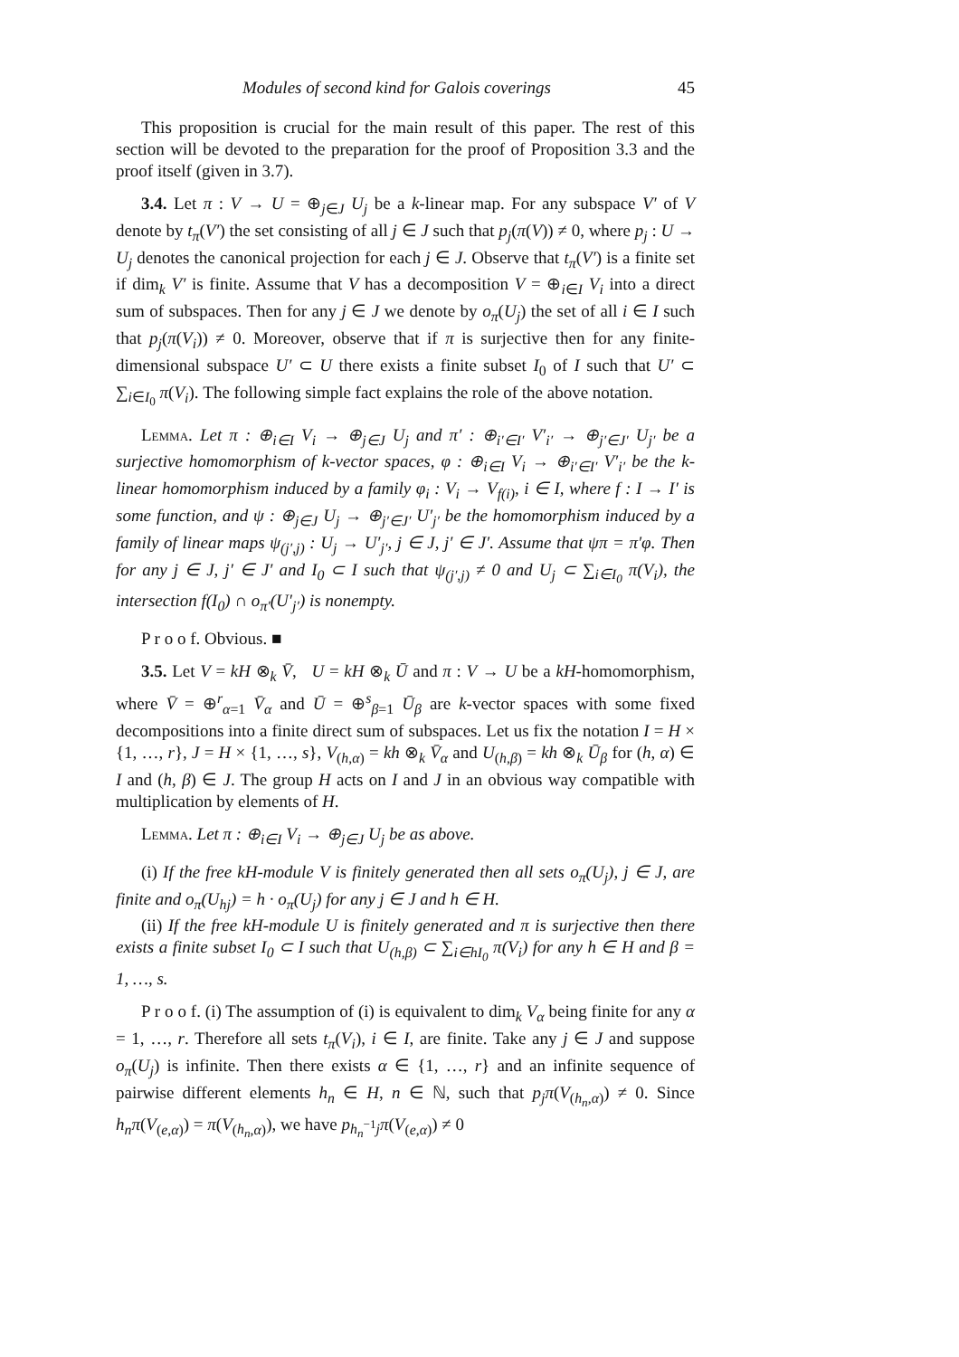Modules of second kind for Galois coverings 45
This proposition is crucial for the main result of this paper. The rest of this section will be devoted to the preparation for the proof of Proposition 3.3 and the proof itself (given in 3.7).
3.4. Let π : V → U = ⊕<sub>j∈J</sub> U<sub>j</sub> be a k-linear map. For any subspace V′ of V denote by t<sub>π</sub>(V′) the set consisting of all j ∈ J such that p<sub>j</sub>(π(V)) ≠ 0, where p<sub>j</sub> : U → U<sub>j</sub> denotes the canonical projection for each j ∈ J. Observe that t<sub>π</sub>(V′) is a finite set if dim<sub>k</sub> V′ is finite. Assume that V has a decomposition V = ⊕<sub>i∈I</sub> V<sub>i</sub> into a direct sum of subspaces. Then for any j ∈ J we denote by o<sub>π</sub>(U<sub>j</sub>) the set of all i ∈ I such that p<sub>j</sub>(π(V<sub>i</sub>)) ≠ 0. Moreover, observe that if π is surjective then for any finite-dimensional subspace U′ ⊂ U there exists a finite subset I<sub>0</sub> of I such that U′ ⊂ ∑<sub>i∈I<sub>0</sub></sub> π(V<sub>i</sub>). The following simple fact explains the role of the above notation.
Lemma. Let π : ⊕<sub>i∈I</sub> V<sub>i</sub> → ⊕<sub>j∈J</sub> U<sub>j</sub> and π′ : ⊕<sub>i′∈I′</sub> V′<sub>i′</sub> → ⊕<sub>j′∈J′</sub> U<sub>j′</sub> be a surjective homomorphism of k-vector spaces, φ : ⊕<sub>i∈I</sub> V<sub>i</sub> → ⊕<sub>i′∈I′</sub> V′<sub>i′</sub> be the k-linear homomorphism induced by a family φ<sub>i</sub> : V<sub>i</sub> → V<sub>f(i)</sub>, i ∈ I, where f : I → I′ is some function, and ψ : ⊕<sub>j∈J</sub> U<sub>j</sub> → ⊕<sub>j′∈J′</sub> U′<sub>j′</sub> be the homomorphism induced by a family of linear maps ψ<sub>(j′,j)</sub> : U<sub>j</sub> → U′<sub>j′</sub>, j ∈ J, j′ ∈ J′. Assume that ψπ = π′φ. Then for any j ∈ J, j′ ∈ J′ and I<sub>0</sub> ⊂ I such that ψ<sub>(j′,j)</sub> ≠ 0 and U<sub>j</sub> ⊂ ∑<sub>i∈I<sub>0</sub></sub> π(V<sub>i</sub>), the intersection f(I<sub>0</sub>) ∩ o<sub>π′</sub>(U′<sub>j′</sub>) is nonempty.
P r o o f. Obvious. ■
3.5. Let V = kH ⊗<sub>k</sub> V̄, U = kH ⊗<sub>k</sub> Ū and π : V → U be a kH-homomorphism, where V̄ = ⊕<sup>r</sup><sub>α=1</sub> V̄<sub>α</sub> and Ū = ⊕<sup>s</sup><sub>β=1</sub> Ū<sub>β</sub> are k-vector spaces with some fixed decompositions into a finite direct sum of subspaces. Let us fix the notation I = H × {1, …, r}, J = H × {1, …, s}, V<sub>(h,α)</sub> = kh ⊗<sub>k</sub> V̄<sub>α</sub> and U<sub>(h,β)</sub> = kh ⊗<sub>k</sub> Ū<sub>β</sub> for (h, α) ∈ I and (h, β) ∈ J. The group H acts on I and J in an obvious way compatible with multiplication by elements of H.
Lemma. Let π : ⊕<sub>i∈I</sub> V<sub>i</sub> → ⊕<sub>j∈J</sub> U<sub>j</sub> be as above.
(i) If the free kH-module V is finitely generated then all sets o<sub>π</sub>(U<sub>j</sub>), j ∈ J, are finite and o<sub>π</sub>(U<sub>hj</sub>) = h · o<sub>π</sub>(U<sub>j</sub>) for any j ∈ J and h ∈ H.
(ii) If the free kH-module U is finitely generated and π is surjective then there exists a finite subset I<sub>0</sub> ⊂ I such that U<sub>(h,β)</sub> ⊂ ∑<sub>i∈hI<sub>0</sub></sub> π(V<sub>i</sub>) for any h ∈ H and β = 1, …, s.
P r o o f. (i) The assumption of (i) is equivalent to dim<sub>k</sub> V<sub>α</sub> being finite for any α = 1, …, r. Therefore all sets t<sub>π</sub>(V<sub>i</sub>), i ∈ I, are finite. Take any j ∈ J and suppose o<sub>π</sub>(U<sub>j</sub>) is infinite. Then there exists α ∈ {1, …, r} and an infinite sequence of pairwise different elements h<sub>n</sub> ∈ H, n ∈ ℕ, such that p<sub>j</sub>π(V<sub>(h<sub>n</sub>,α)</sub>) ≠ 0. Since h<sub>n</sub>π(V<sub>(e,α)</sub>) = π(V<sub>(h<sub>n</sub>,α)</sub>), we have p<sub>h<sub>n</sub><sup>−1</sup>j</sub>π(V<sub>(e,α)</sub>) ≠ 0